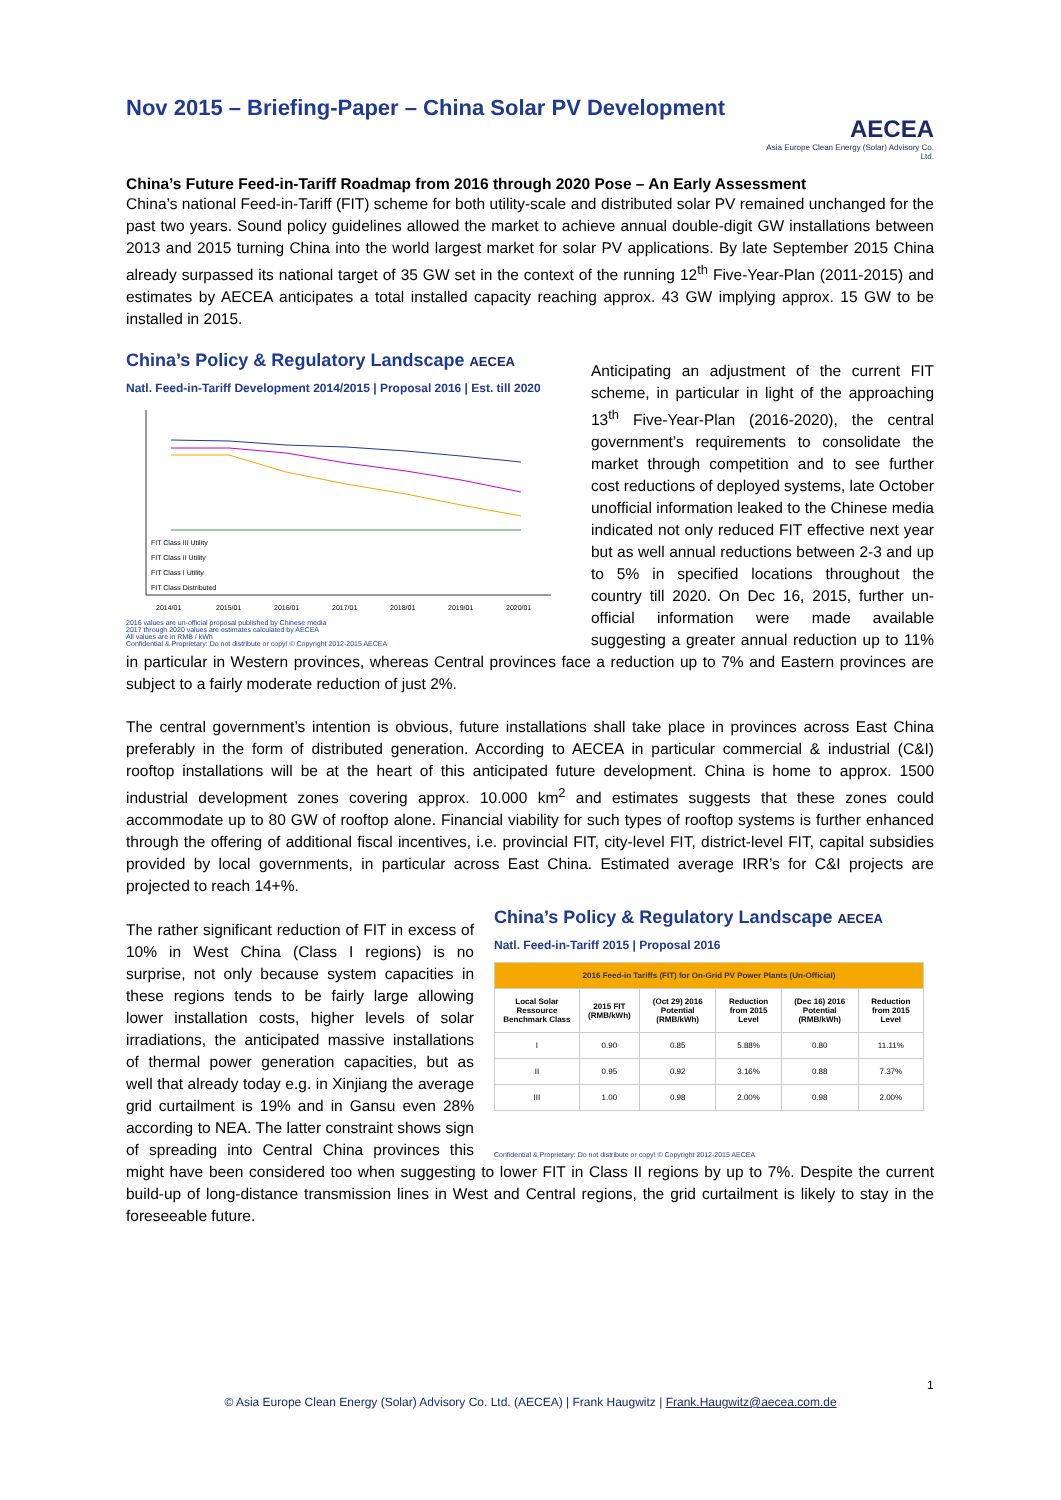Nov 2015 – Briefing-Paper – China Solar PV Development
AECEA
Asia Europe Clean Energy (Solar) Advisory Co. Ltd.
China’s Future Feed-in-Tariff Roadmap from 2016 through 2020 Pose – An Early Assessment
China’s national Feed-in-Tariff (FIT) scheme for both utility-scale and distributed solar PV remained unchanged for the past two years. Sound policy guidelines allowed the market to achieve annual double-digit GW installations between 2013 and 2015 turning China into the world largest market for solar PV applications. By late September 2015 China already surpassed its national target of 35 GW set in the context of the running 12<sup>th</sup> Five-Year-Plan (2011-2015) and estimates by AECEA anticipates a total installed capacity reaching approx. 43 GW implying approx. 15 GW to be installed in 2015.
China’s Policy & Regulatory Landscape AECEA
Natl. Feed-in-Tariff Development 2014/2015 | Proposal 2016 | Est. till 2020
2014/01
2015/01
2016/01
2017/01
2018/01
2019/01
2020/01
FIT Class III Utility
FIT Class II Utility
FIT Class I Utility
FIT Class Distributed
2016 values are un-official proposal published by Chinese media
2017 through 2020 values are estimates calculated by AECEA
All values are in RMB / kWh
Confidential & Proprietary: Do not distribute or copy! © Copyright 2012-2015 AECEA
Anticipating an adjustment of the current FIT scheme, in particular in light of the approaching 13<sup>th</sup> Five-Year-Plan (2016-2020), the central government’s requirements to consolidate the market through competition and to see further cost reductions of deployed systems, late October unofficial information leaked to the Chinese media indicated not only reduced FIT effective next year but as well annual reductions between 2-3 and up to 5% in specified locations throughout the country till 2020. On Dec 16, 2015, further un-official information were made available suggesting a greater annual reduction up to 11% in particular in Western provinces, whereas Central provinces face a reduction up to 7% and Eastern provinces are subject to a fairly moderate reduction of just 2%.
The central government’s intention is obvious, future installations shall take place in provinces across East China preferably in the form of distributed generation. According to AECEA in particular commercial & industrial (C&I) rooftop installations will be at the heart of this anticipated future development. China is home to approx. 1500 industrial development zones covering approx. 10.000 km<sup>2</sup> and estimates suggests that these zones could accommodate up to 80 GW of rooftop alone. Financial viability for such types of rooftop systems is further enhanced through the offering of additional fiscal incentives, i.e. provincial FIT, city-level FIT, district-level FIT, capital subsidies provided by local governments, in particular across East China. Estimated average IRR’s for C&I projects are projected to reach 14+%.
China’s Policy & Regulatory Landscape AECEA
Natl. Feed-in-Tariff 2015 | Proposal 2016
| 2016 Feed-in Tariffs (FIT) for On-Grid PV Power Plants (Un-Official) | | | | | |
| --- | --- | --- | --- | --- | --- |
| Local Solar Ressource Benchmark Class | 2015 FIT (RMB/kWh) | (Oct 29) 2016 Potential (RMB/kWh) | Reduction from 2015 Level | (Dec 16) 2016 Potential (RMB/kWh) | Reduction from 2015 Level |
| I | 0.90 | 0.85 | 5.88% | 0.80 | 11.11% |
| II | 0.95 | 0.92 | 3.16% | 0.88 | 7.37% |
| III | 1.00 | 0.98 | 2.00% | 0.98 | 2.00% |
Confidential & Proprietary: Do not distribute or copy! © Copyright 2012-2015 AECEA
The rather significant reduction of FIT in excess of 10% in West China (Class I regions) is no surprise, not only because system capacities in these regions tends to be fairly large allowing lower installation costs, higher levels of solar irradiations, the anticipated massive installations of thermal power generation capacities, but as well that already today e.g. in Xinjiang the average grid curtailment is 19% and in Gansu even 28% according to NEA. The latter constraint shows sign of spreading into Central China provinces this might have been considered too when suggesting to lower FIT in Class II regions by up to 7%. Despite the current build-up of long-distance transmission lines in West and Central regions, the grid curtailment is likely to stay in the foreseeable future.
1
© Asia Europe Clean Energy (Solar) Advisory Co. Ltd. (AECEA) | Frank Haugwitz | Frank.Haugwitz@aecea.com.de